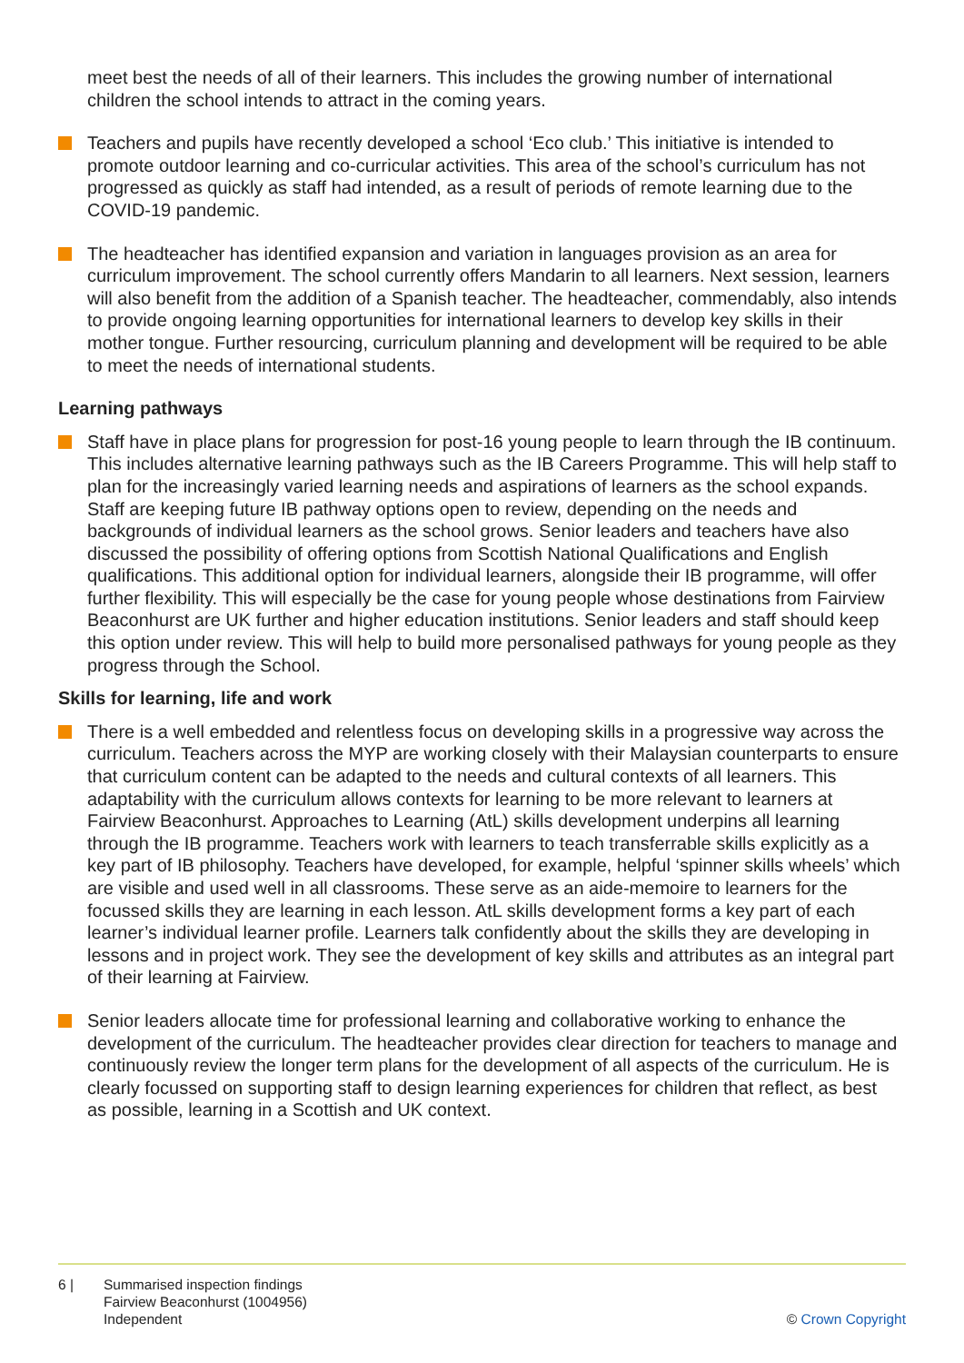meet best the needs of all of their learners. This includes the growing number of international children the school intends to attract in the coming years.
Teachers and pupils have recently developed a school ‘Eco club.’ This initiative is intended to promote outdoor learning and co-curricular activities. This area of the school’s curriculum has not progressed as quickly as staff had intended, as a result of periods of remote learning due to the COVID-19 pandemic.
The headteacher has identified expansion and variation in languages provision as an area for curriculum improvement. The school currently offers Mandarin to all learners. Next session, learners will also benefit from the addition of a Spanish teacher. The headteacher, commendably, also intends to provide ongoing learning opportunities for international learners to develop key skills in their mother tongue. Further resourcing, curriculum planning and development will be required to be able to meet the needs of international students.
Learning pathways
Staff have in place plans for progression for post-16 young people to learn through the IB continuum. This includes alternative learning pathways such as the IB Careers Programme. This will help staff to plan for the increasingly varied learning needs and aspirations of learners as the school expands. Staff are keeping future IB pathway options open to review, depending on the needs and backgrounds of individual learners as the school grows. Senior leaders and teachers have also discussed the possibility of offering options from Scottish National Qualifications and English qualifications. This additional option for individual learners, alongside their IB programme, will offer further flexibility. This will especially be the case for young people whose destinations from Fairview Beaconhurst are UK further and higher education institutions. Senior leaders and staff should keep this option under review. This will help to build more personalised pathways for young people as they progress through the School.
Skills for learning, life and work
There is a well embedded and relentless focus on developing skills in a progressive way across the curriculum. Teachers across the MYP are working closely with their Malaysian counterparts to ensure that curriculum content can be adapted to the needs and cultural contexts of all learners. This adaptability with the curriculum allows contexts for learning to be more relevant to learners at Fairview Beaconhurst. Approaches to Learning (AtL) skills development underpins all learning through the IB programme. Teachers work with learners to teach transferrable skills explicitly as a key part of IB philosophy. Teachers have developed, for example, helpful ‘spinner skills wheels’ which are visible and used well in all classrooms. These serve as an aide-memoire to learners for the focussed skills they are learning in each lesson. AtL skills development forms a key part of each learner’s individual learner profile. Learners talk confidently about the skills they are developing in lessons and in project work. They see the development of key skills and attributes as an integral part of their learning at Fairview.
Senior leaders allocate time for professional learning and collaborative working to enhance the development of the curriculum. The headteacher provides clear direction for teachers to manage and continuously review the longer term plans for the development of all aspects of the curriculum. He is clearly focussed on supporting staff to design learning experiences for children that reflect, as best as possible, learning in a Scottish and UK context.
6 | Summarised inspection findings
Fairview Beaconhurst (1004956)
Independent © Crown Copyright